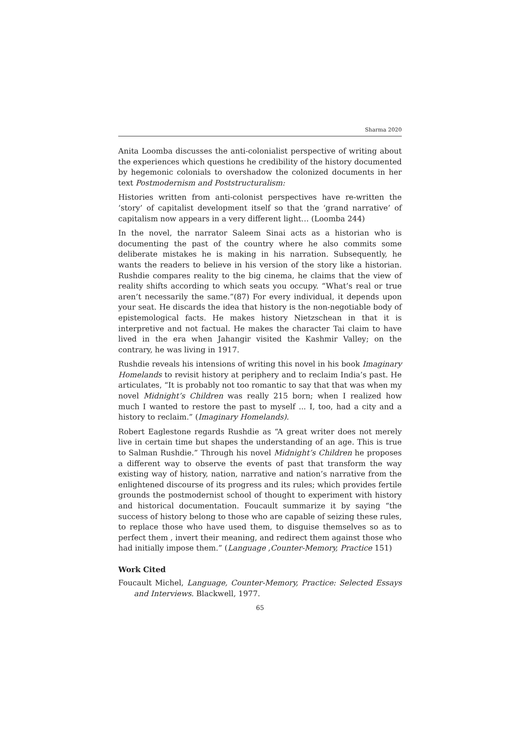Sharma 2020
Anita Loomba discusses the anti-colonialist perspective of writing about the experiences which questions he credibility of the history documented by hegemonic colonials to overshadow the colonized documents in her text Postmodernism and Poststructuralism:
Histories written from anti-colonist perspectives have re-written the ‘story’ of capitalist development itself so that the ‘grand narrative’ of capitalism now appears in a very different light… (Loomba 244)
In the novel, the narrator Saleem Sinai acts as a historian who is documenting the past of the country where he also commits some deliberate mistakes he is making in his narration. Subsequently, he wants the readers to believe in his version of the story like a historian. Rushdie compares reality to the big cinema, he claims that the view of reality shifts according to which seats you occupy. “What’s real or true aren’t necessarily the same.”(87) For every individual, it depends upon your seat. He discards the idea that history is the non-negotiable body of epistemological facts. He makes history Nietzschean in that it is interpretive and not factual. He makes the character Tai claim to have lived in the era when Jahangir visited the Kashmir Valley; on the contrary, he was living in 1917.
Rushdie reveals his intensions of writing this novel in his book Imaginary Homelands to revisit history at periphery and to reclaim India’s past. He articulates, “It is probably not too romantic to say that that was when my novel Midnight’s Children was really 215 born; when I realized how much I wanted to restore the past to myself ... I, too, had a city and a history to reclaim.” (Imaginary Homelands).
Robert Eaglestone regards Rushdie as “A great writer does not merely live in certain time but shapes the understanding of an age. This is true to Salman Rushdie.” Through his novel Midnight’s Children he proposes a different way to observe the events of past that transform the way existing way of history, nation, narrative and nation’s narrative from the enlightened discourse of its progress and its rules; which provides fertile grounds the postmodernist school of thought to experiment with history and historical documentation. Foucault summarize it by saying “the success of history belong to those who are capable of seizing these rules, to replace those who have used them, to disguise themselves so as to perfect them , invert their meaning, and redirect them against those who had initially impose them.” (Language ,Counter-Memory, Practice 151)
Work Cited
Foucault Michel, Language, Counter-Memory, Practice: Selected Essays and Interviews. Blackwell, 1977.
65